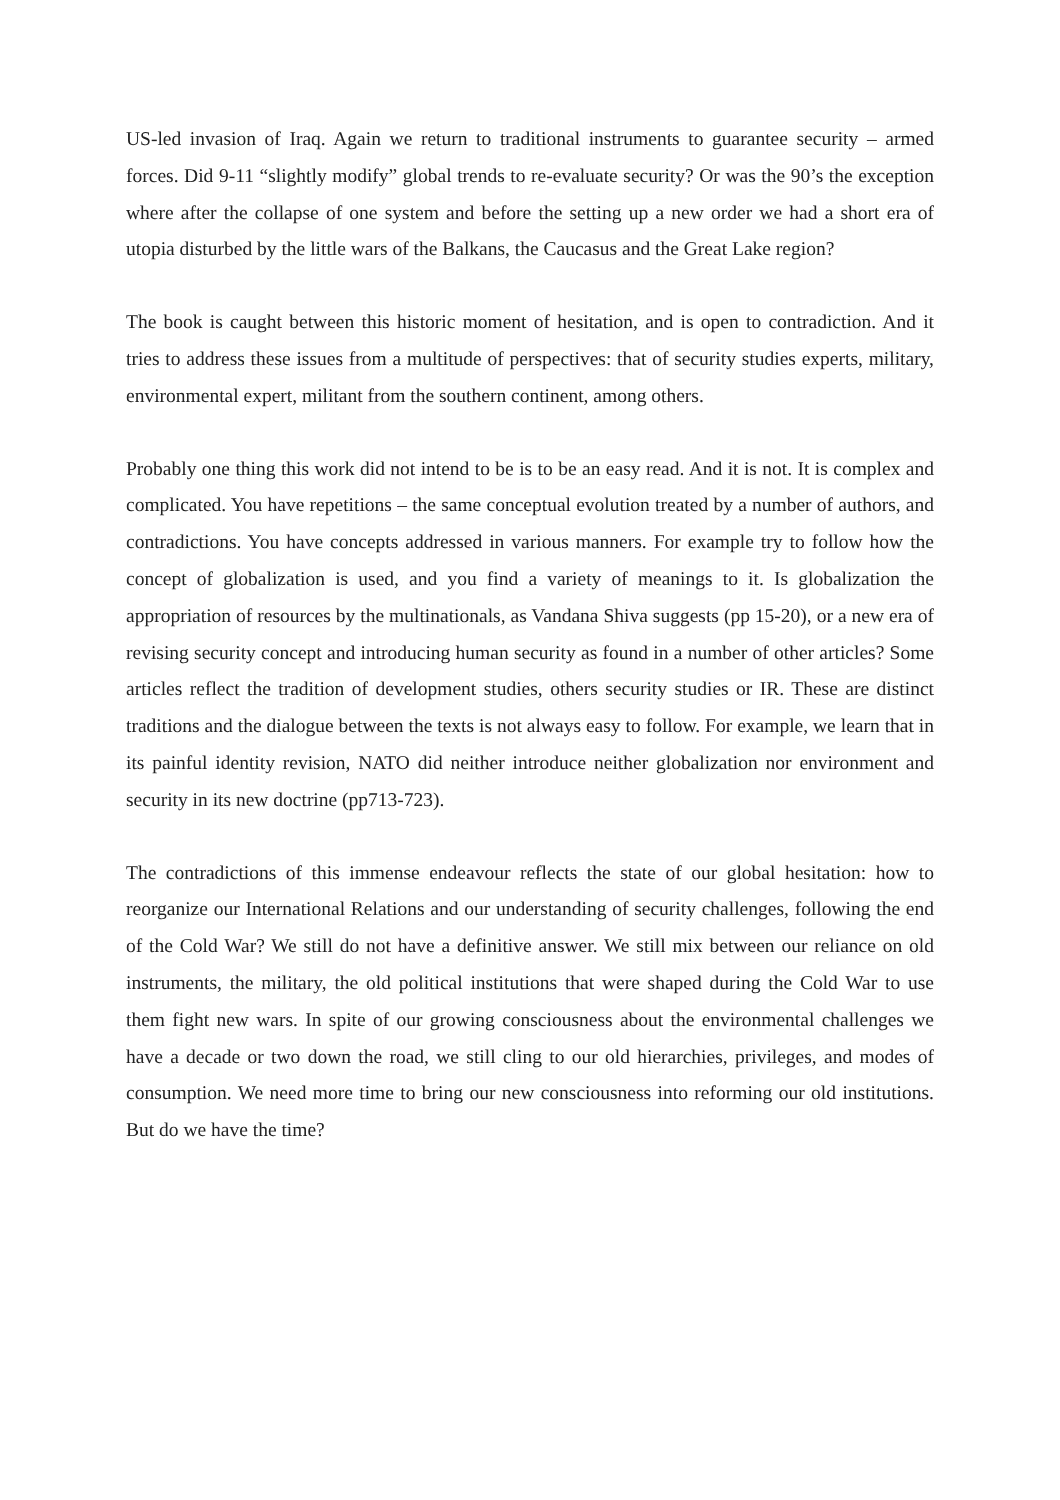US-led invasion of Iraq. Again we return to traditional instruments to guarantee security – armed forces. Did 9-11 “slightly modify” global trends to re-evaluate security? Or was the 90’s the exception where after the collapse of one system and before the setting up a new order we had a short era of utopia disturbed by the little wars of the Balkans, the Caucasus and the Great Lake region?
The book is caught between this historic moment of hesitation, and is open to contradiction. And it tries to address these issues from a multitude of perspectives: that of security studies experts, military, environmental expert, militant from the southern continent, among others.
Probably one thing this work did not intend to be is to be an easy read. And it is not. It is complex and complicated. You have repetitions – the same conceptual evolution treated by a number of authors, and contradictions. You have concepts addressed in various manners. For example try to follow how the concept of globalization is used, and you find a variety of meanings to it. Is globalization the appropriation of resources by the multinationals, as Vandana Shiva suggests (pp 15-20), or a new era of revising security concept and introducing human security as found in a number of other articles? Some articles reflect the tradition of development studies, others security studies or IR. These are distinct traditions and the dialogue between the texts is not always easy to follow. For example, we learn that in its painful identity revision, NATO did neither introduce neither globalization nor environment and security in its new doctrine (pp713-723).
The contradictions of this immense endeavour reflects the state of our global hesitation: how to reorganize our International Relations and our understanding of security challenges, following the end of the Cold War? We still do not have a definitive answer. We still mix between our reliance on old instruments, the military, the old political institutions that were shaped during the Cold War to use them fight new wars. In spite of our growing consciousness about the environmental challenges we have a decade or two down the road, we still cling to our old hierarchies, privileges, and modes of consumption. We need more time to bring our new consciousness into reforming our old institutions. But do we have the time?